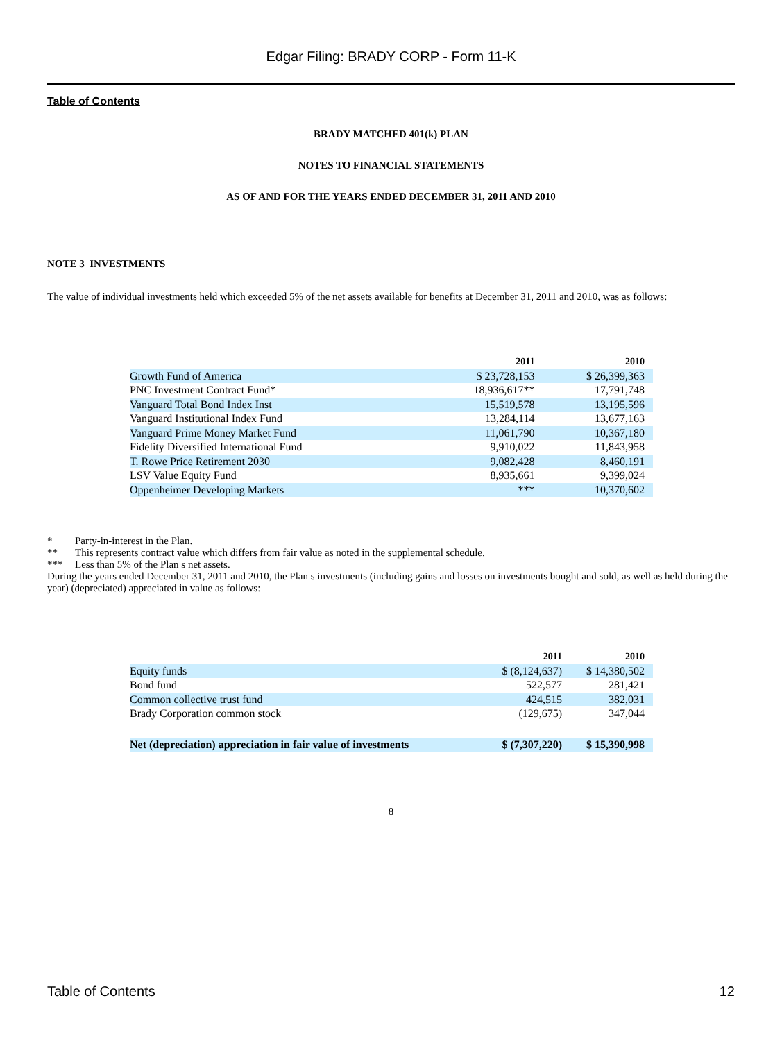Edgar Filing: BRADY CORP - Form 11-K
Table of Contents
BRADY MATCHED 401(k) PLAN
NOTES TO FINANCIAL STATEMENTS
AS OF AND FOR THE YEARS ENDED DECEMBER 31, 2011 AND 2010
NOTE 3 INVESTMENTS
The value of individual investments held which exceeded 5% of the net assets available for benefits at December 31, 2011 and 2010, was as follows:
| | 2011 | 2010 |
| --- | --- | --- |
| Growth Fund of America | $ 23,728,153 | $ 26,399,363 |
| PNC Investment Contract Fund* | 18,936,617** | 17,791,748 |
| Vanguard Total Bond Index Inst | 15,519,578 | 13,195,596 |
| Vanguard Institutional Index Fund | 13,284,114 | 13,677,163 |
| Vanguard Prime Money Market Fund | 11,061,790 | 10,367,180 |
| Fidelity Diversified International Fund | 9,910,022 | 11,843,958 |
| T. Rowe Price Retirement 2030 | 9,082,428 | 8,460,191 |
| LSV Value Equity Fund | 8,935,661 | 9,399,024 |
| Oppenheimer Developing Markets | *** | 10,370,602 |
* Party-in-interest in the Plan.
** This represents contract value which differs from fair value as noted in the supplemental schedule.
*** Less than 5% of the Plan s net assets.
During the years ended December 31, 2011 and 2010, the Plan s investments (including gains and losses on investments bought and sold, as well as held during the year) (depreciated) appreciated in value as follows:
| | 2011 | 2010 |
| --- | --- | --- |
| Equity funds | $ (8,124,637) | $ 14,380,502 |
| Bond fund | 522,577 | 281,421 |
| Common collective trust fund | 424,515 | 382,031 |
| Brady Corporation common stock | (129,675) | 347,044 |
| Net (depreciation) appreciation in fair value of investments | $ (7,307,220) | $ 15,390,998 |
8
Table of Contents 12